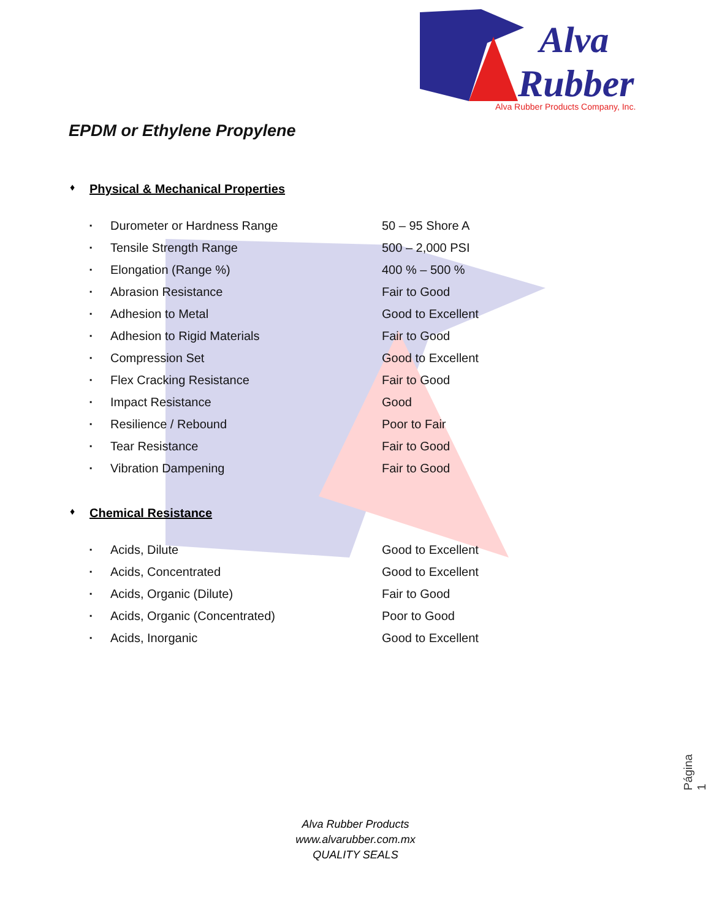Alva
Rubber
Alva Rubber Products Company, Inc.
EPDM or Ethylene Propylene
♦ Physical & Mechanical Properties
| ▪ | Durometer or Hardness Range | 50 – 95 Shore A |
| ▪ | Tensile Strength Range | 500 – 2,000 PSI |
| ▪ | Elongation (Range %) | 400 % – 500 % |
| ▪ | Abrasion Resistance | Fair to Good |
| ▪ | Adhesion to Metal | Good to Excellent |
| ▪ | Adhesion to Rigid Materials | Fair to Good |
| ▪ | Compression Set | Good to Excellent |
| ▪ | Flex Cracking Resistance | Fair to Good |
| ▪ | Impact Resistance | Good |
| ▪ | Resilience / Rebound | Poor to Fair |
| ▪ | Tear Resistance | Fair to Good |
| ▪ | Vibration Dampening | Fair to Good |
♦ Chemical Resistance
| ▪ | Acids, Dilute | Good to Excellent |
| ▪ | Acids, Concentrated | Good to Excellent |
| ▪ | Acids, Organic (Dilute) | Fair to Good |
| ▪ | Acids, Organic (Concentrated) | Poor to Good |
| ▪ | Acids, Inorganic | Good to Excellent |
Página 1
Alva Rubber Products
www.alvarubber.com.mx
QUALITY SEALS